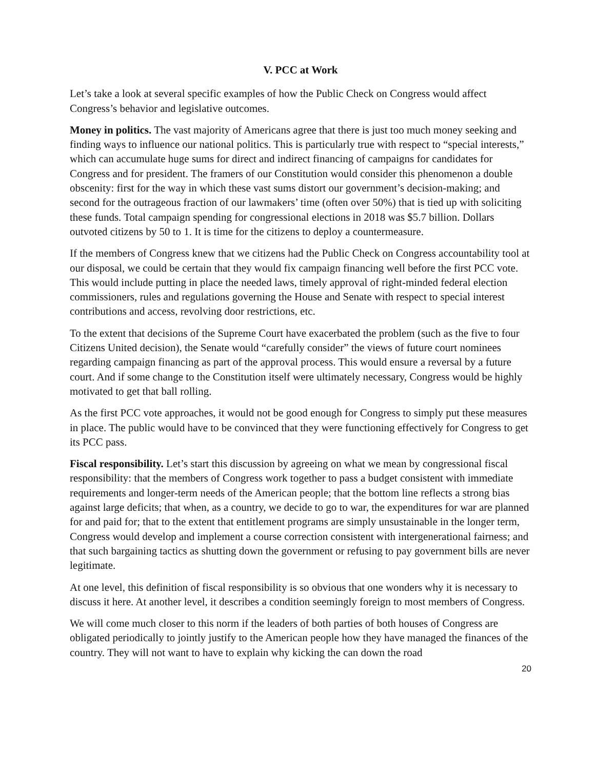V. PCC at Work
Let’s take a look at several specific examples of how the Public Check on Congress would affect Congress’s behavior and legislative outcomes.
Money in politics. The vast majority of Americans agree that there is just too much money seeking and finding ways to influence our national politics. This is particularly true with respect to “special interests,” which can accumulate huge sums for direct and indirect financing of campaigns for candidates for Congress and for president. The framers of our Constitution would consider this phenomenon a double obscenity: first for the way in which these vast sums distort our government’s decision-making; and second for the outrageous fraction of our lawmakers’ time (often over 50%) that is tied up with soliciting these funds. Total campaign spending for congressional elections in 2018 was $5.7 billion. Dollars outvoted citizens by 50 to 1. It is time for the citizens to deploy a countermeasure.
If the members of Congress knew that we citizens had the Public Check on Congress accountability tool at our disposal, we could be certain that they would fix campaign financing well before the first PCC vote. This would include putting in place the needed laws, timely approval of right-minded federal election commissioners, rules and regulations governing the House and Senate with respect to special interest contributions and access, revolving door restrictions, etc.
To the extent that decisions of the Supreme Court have exacerbated the problem (such as the five to four Citizens United decision), the Senate would “carefully consider” the views of future court nominees regarding campaign financing as part of the approval process. This would ensure a reversal by a future court. And if some change to the Constitution itself were ultimately necessary, Congress would be highly motivated to get that ball rolling.
As the first PCC vote approaches, it would not be good enough for Congress to simply put these measures in place. The public would have to be convinced that they were functioning effectively for Congress to get its PCC pass.
Fiscal responsibility. Let’s start this discussion by agreeing on what we mean by congressional fiscal responsibility: that the members of Congress work together to pass a budget consistent with immediate requirements and longer-term needs of the American people; that the bottom line reflects a strong bias against large deficits; that when, as a country, we decide to go to war, the expenditures for war are planned for and paid for; that to the extent that entitlement programs are simply unsustainable in the longer term, Congress would develop and implement a course correction consistent with intergenerational fairness; and that such bargaining tactics as shutting down the government or refusing to pay government bills are never legitimate.
At one level, this definition of fiscal responsibility is so obvious that one wonders why it is necessary to discuss it here. At another level, it describes a condition seemingly foreign to most members of Congress.
We will come much closer to this norm if the leaders of both parties of both houses of Congress are obligated periodically to jointly justify to the American people how they have managed the finances of the country. They will not want to have to explain why kicking the can down the road
20